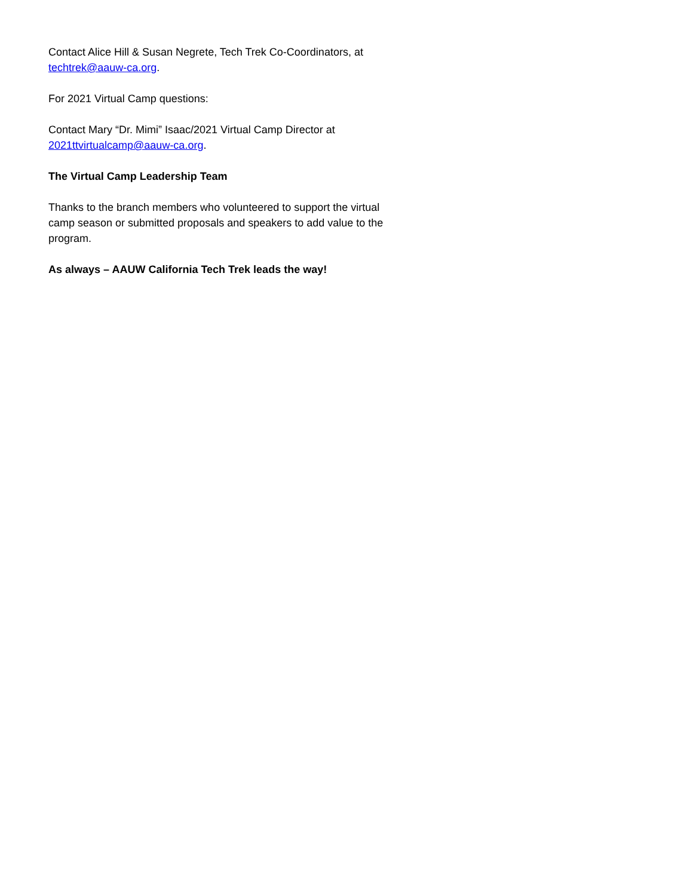Contact Alice Hill & Susan Negrete, Tech Trek Co-Coordinators, at techtrek@aauw-ca.org.
For 2021 Virtual Camp questions:
Contact Mary “Dr. Mimi” Isaac/2021 Virtual Camp Director at 2021ttvirtualcamp@aauw-ca.org.
The Virtual Camp Leadership Team
Thanks to the branch members who volunteered to support the virtual camp season or submitted proposals and speakers to add value to the program.
As always – AAUW California Tech Trek leads the way!